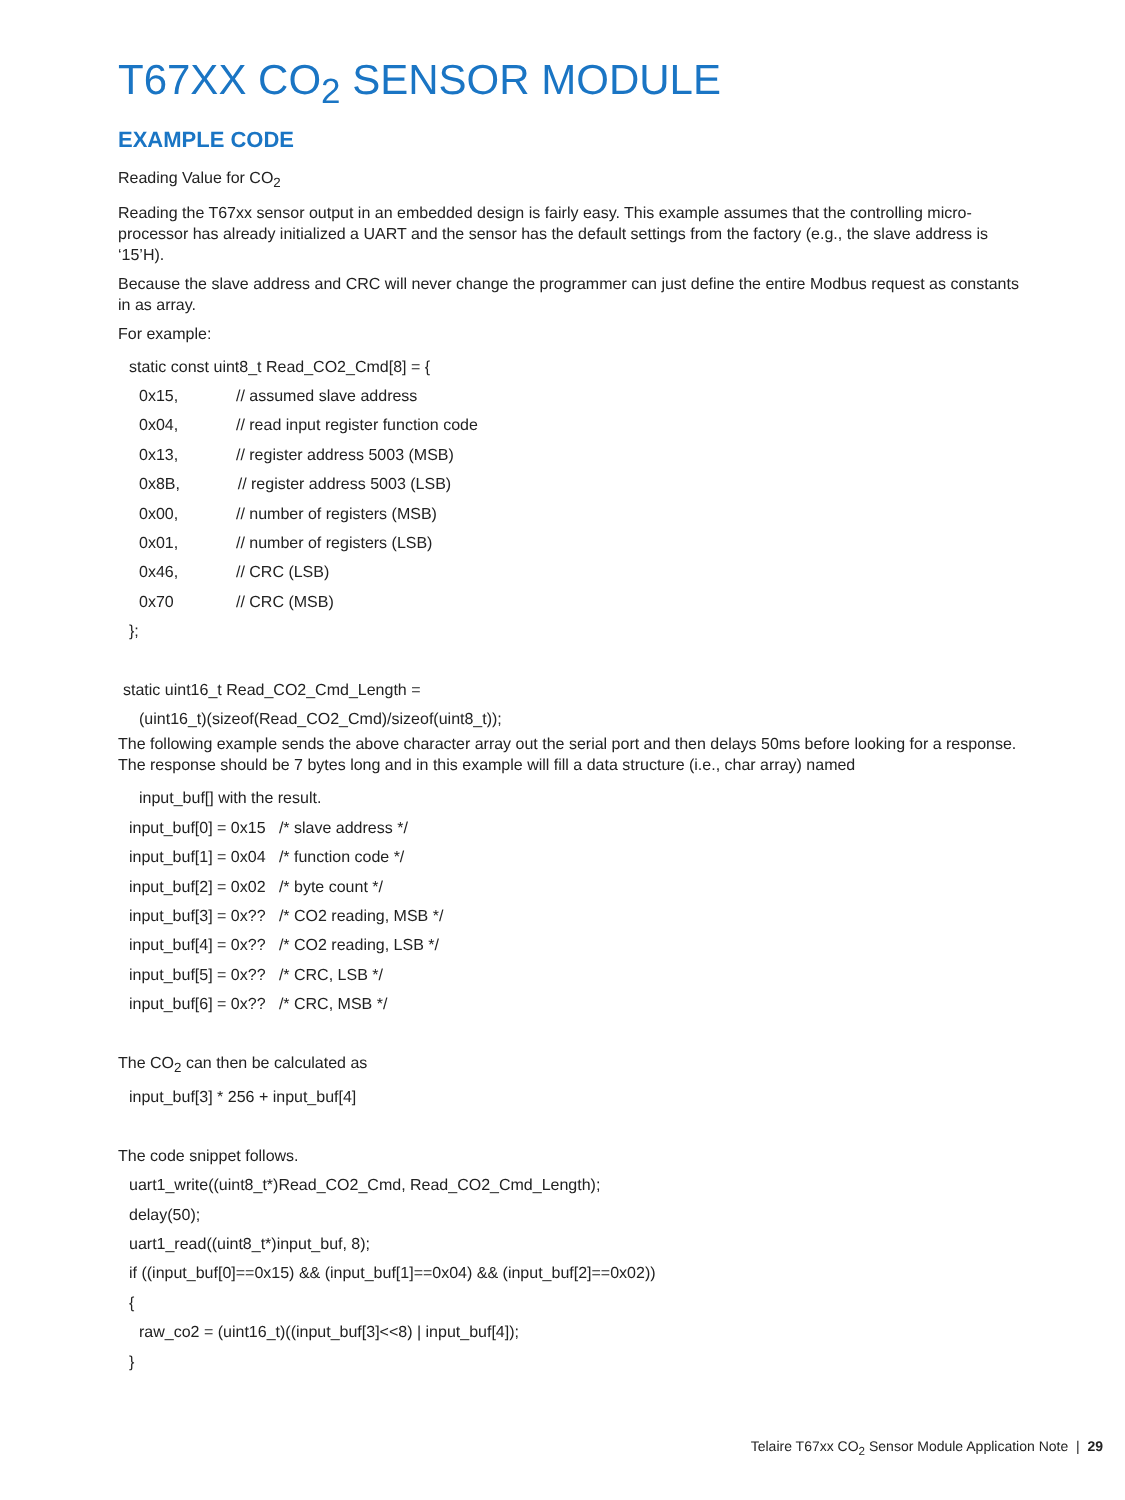T67XX CO<sub>2</sub> SENSOR MODULE
EXAMPLE CODE
Reading Value for CO<sub>2</sub>
Reading the T67xx sensor output in an embedded design is fairly easy. This example assumes that the controlling micro-processor has already initialized a UART and the sensor has the default settings from the factory (e.g., the slave address is ‘15’H).
Because the slave address and CRC will never change the programmer can just define the entire Modbus request as constants in as array.
For example:
static const uint8_t Read_CO2_Cmd[8] = {
0x15, // assumed slave address
0x04, // read input register function code
0x13, // register address 5003 (MSB)
0x8B, // register address 5003 (LSB)
0x00, // number of registers (MSB)
0x01, // number of registers (LSB)
0x46, // CRC (LSB)
0x70 // CRC (MSB)
};
static uint16_t Read_CO2_Cmd_Length =
(uint16_t)(sizeof(Read_CO2_Cmd)/sizeof(uint8_t));
The following example sends the above character array out the serial port and then delays 50ms before looking for a response. The response should be 7 bytes long and in this example will fill a data structure (i.e., char array) named
input_buf[] with the result.
input_buf[0] = 0x15 /* slave address */
input_buf[1] = 0x04 /* function code */
input_buf[2] = 0x02 /* byte count */
input_buf[3] = 0x?? /* CO2 reading, MSB */
input_buf[4] = 0x?? /* CO2 reading, LSB */
input_buf[5] = 0x?? /* CRC, LSB */
input_buf[6] = 0x?? /* CRC, MSB */
The CO<sub>2</sub> can then be calculated as
input_buf[3] * 256 + input_buf[4]
The code snippet follows.
uart1_write((uint8_t*)Read_CO2_Cmd, Read_CO2_Cmd_Length);
delay(50);
uart1_read((uint8_t*)input_buf, 8);
if ((input_buf[0]==0x15) && (input_buf[1]==0x04) && (input_buf[2]==0x02))
{
raw_co2 = (uint16_t)((input_buf[3]<<8) | input_buf[4]);
}
Telaire T67xx CO<sub>2</sub> Sensor Module Application Note | 29